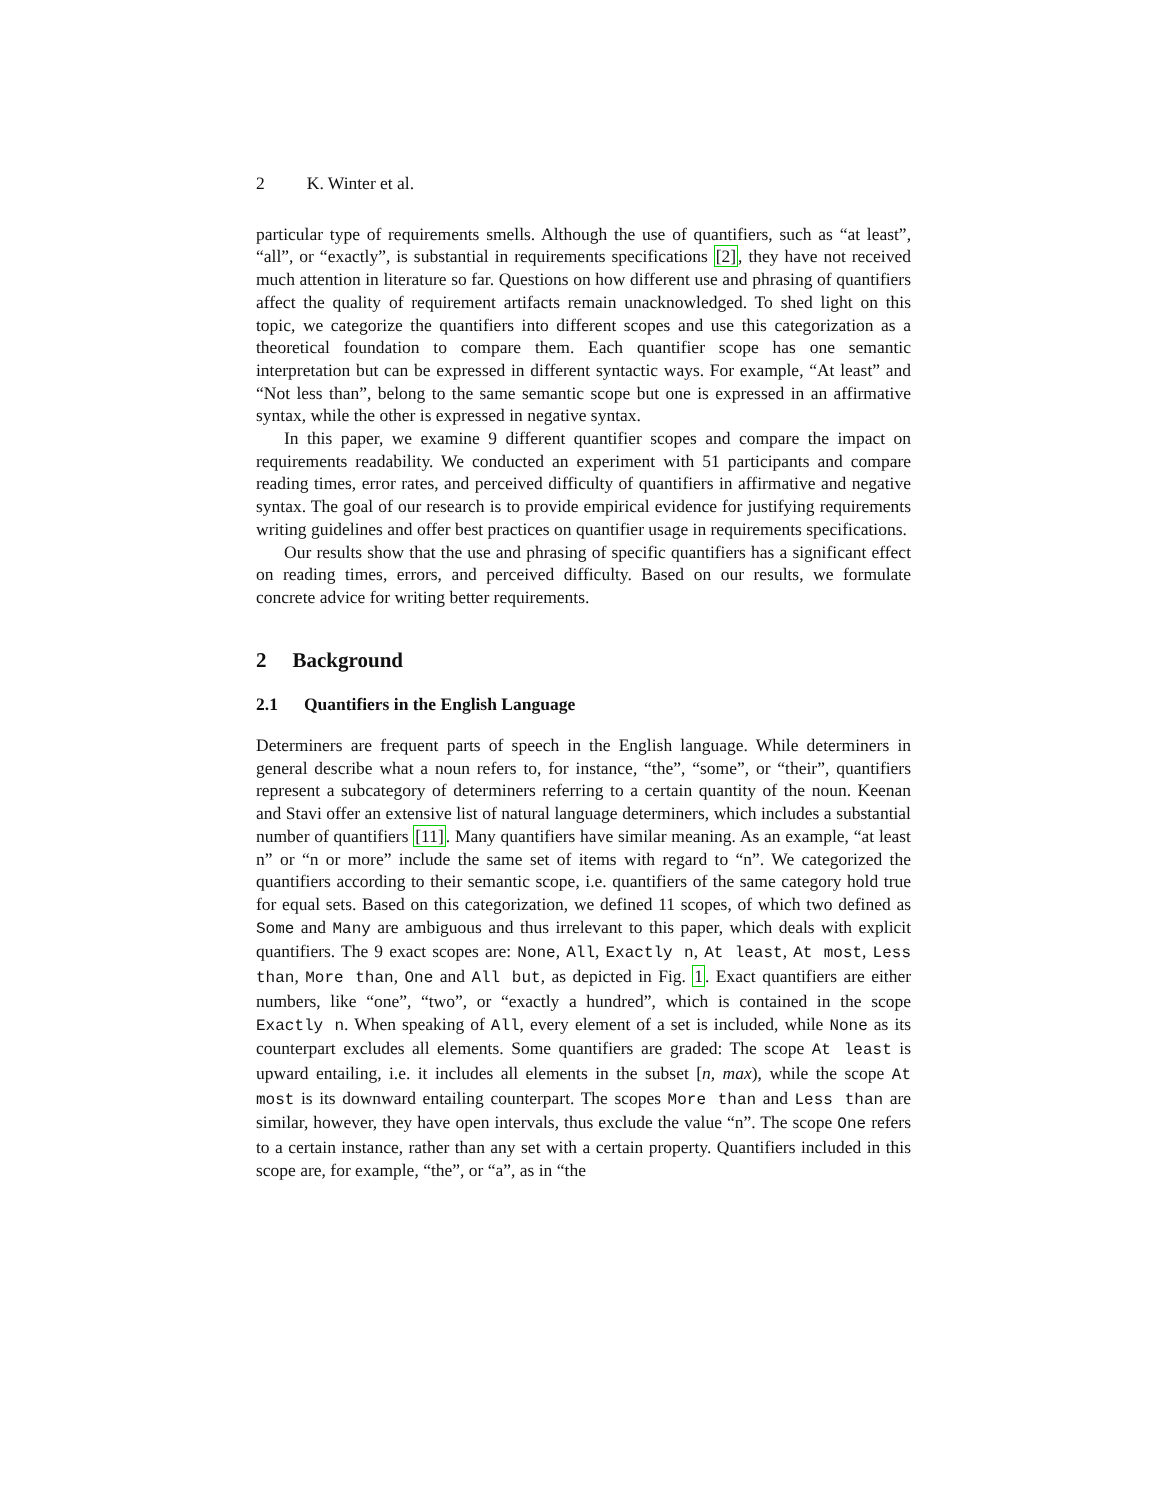2 K. Winter et al.
particular type of requirements smells. Although the use of quantifiers, such as “at least”, “all”, or “exactly”, is substantial in requirements specifications [2], they have not received much attention in literature so far. Questions on how different use and phrasing of quantifiers affect the quality of requirement artifacts remain unacknowledged. To shed light on this topic, we categorize the quantifiers into different scopes and use this categorization as a theoretical foundation to compare them. Each quantifier scope has one semantic interpretation but can be expressed in different syntactic ways. For example, “At least” and “Not less than”, belong to the same semantic scope but one is expressed in an affirmative syntax, while the other is expressed in negative syntax.
In this paper, we examine 9 different quantifier scopes and compare the impact on requirements readability. We conducted an experiment with 51 participants and compare reading times, error rates, and perceived difficulty of quantifiers in affirmative and negative syntax. The goal of our research is to provide empirical evidence for justifying requirements writing guidelines and offer best practices on quantifier usage in requirements specifications.
Our results show that the use and phrasing of specific quantifiers has a significant effect on reading times, errors, and perceived difficulty. Based on our results, we formulate concrete advice for writing better requirements.
2 Background
2.1 Quantifiers in the English Language
Determiners are frequent parts of speech in the English language. While determiners in general describe what a noun refers to, for instance, “the”, “some”, or “their”, quantifiers represent a subcategory of determiners referring to a certain quantity of the noun. Keenan and Stavi offer an extensive list of natural language determiners, which includes a substantial number of quantifiers [11]. Many quantifiers have similar meaning. As an example, “at least n” or “n or more” include the same set of items with regard to “n”. We categorized the quantifiers according to their semantic scope, i.e. quantifiers of the same category hold true for equal sets. Based on this categorization, we defined 11 scopes, of which two defined as Some and Many are ambiguous and thus irrelevant to this paper, which deals with explicit quantifiers. The 9 exact scopes are: None, All, Exactly n, At least, At most, Less than, More than, One and All but, as depicted in Fig. 1. Exact quantifiers are either numbers, like “one”, “two”, or “exactly a hundred”, which is contained in the scope Exactly n. When speaking of All, every element of a set is included, while None as its counterpart excludes all elements. Some quantifiers are graded: The scope At least is upward entailing, i.e. it includes all elements in the subset [n, max), while the scope At most is its downward entailing counterpart. The scopes More than and Less than are similar, however, they have open intervals, thus exclude the value “n”. The scope One refers to a certain instance, rather than any set with a certain property. Quantifiers included in this scope are, for example, “the”, or “a”, as in “the